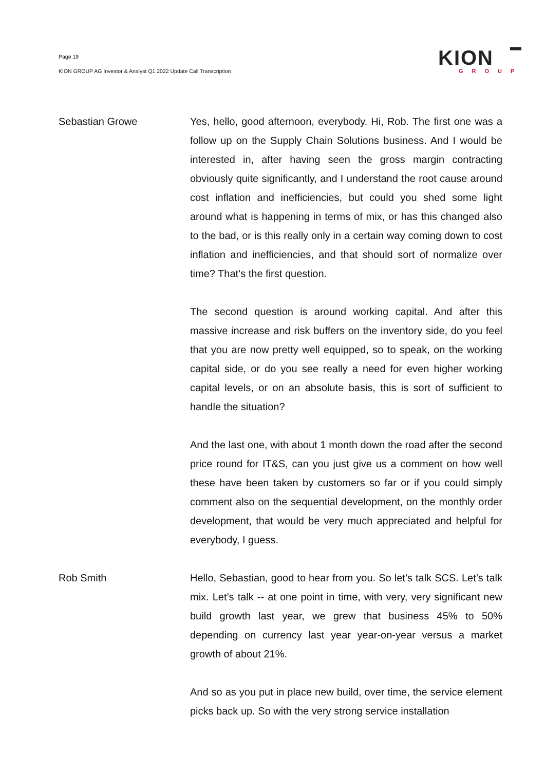Page 19
KION GROUP AG Investor & Analyst Q1 2022 Update Call Transcription
KION
GROUP
Sebastian Growe Yes, hello, good afternoon, everybody. Hi, Rob. The first one was a follow up on the Supply Chain Solutions business. And I would be interested in, after having seen the gross margin contracting obviously quite significantly, and I understand the root cause around cost inflation and inefficiencies, but could you shed some light around what is happening in terms of mix, or has this changed also to the bad, or is this really only in a certain way coming down to cost inflation and inefficiencies, and that should sort of normalize over time? That’s the first question.
The second question is around working capital. And after this massive increase and risk buffers on the inventory side, do you feel that you are now pretty well equipped, so to speak, on the working capital side, or do you see really a need for even higher working capital levels, or on an absolute basis, this is sort of sufficient to handle the situation?
And the last one, with about 1 month down the road after the second price round for IT&S, can you just give us a comment on how well these have been taken by customers so far or if you could simply comment also on the sequential development, on the monthly order development, that would be very much appreciated and helpful for everybody, I guess.
Rob Smith Hello, Sebastian, good to hear from you. So let’s talk SCS. Let’s talk mix. Let’s talk -- at one point in time, with very, very significant new build growth last year, we grew that business 45% to 50% depending on currency last year year-on-year versus a market growth of about 21%.
And so as you put in place new build, over time, the service element picks back up. So with the very strong service installation